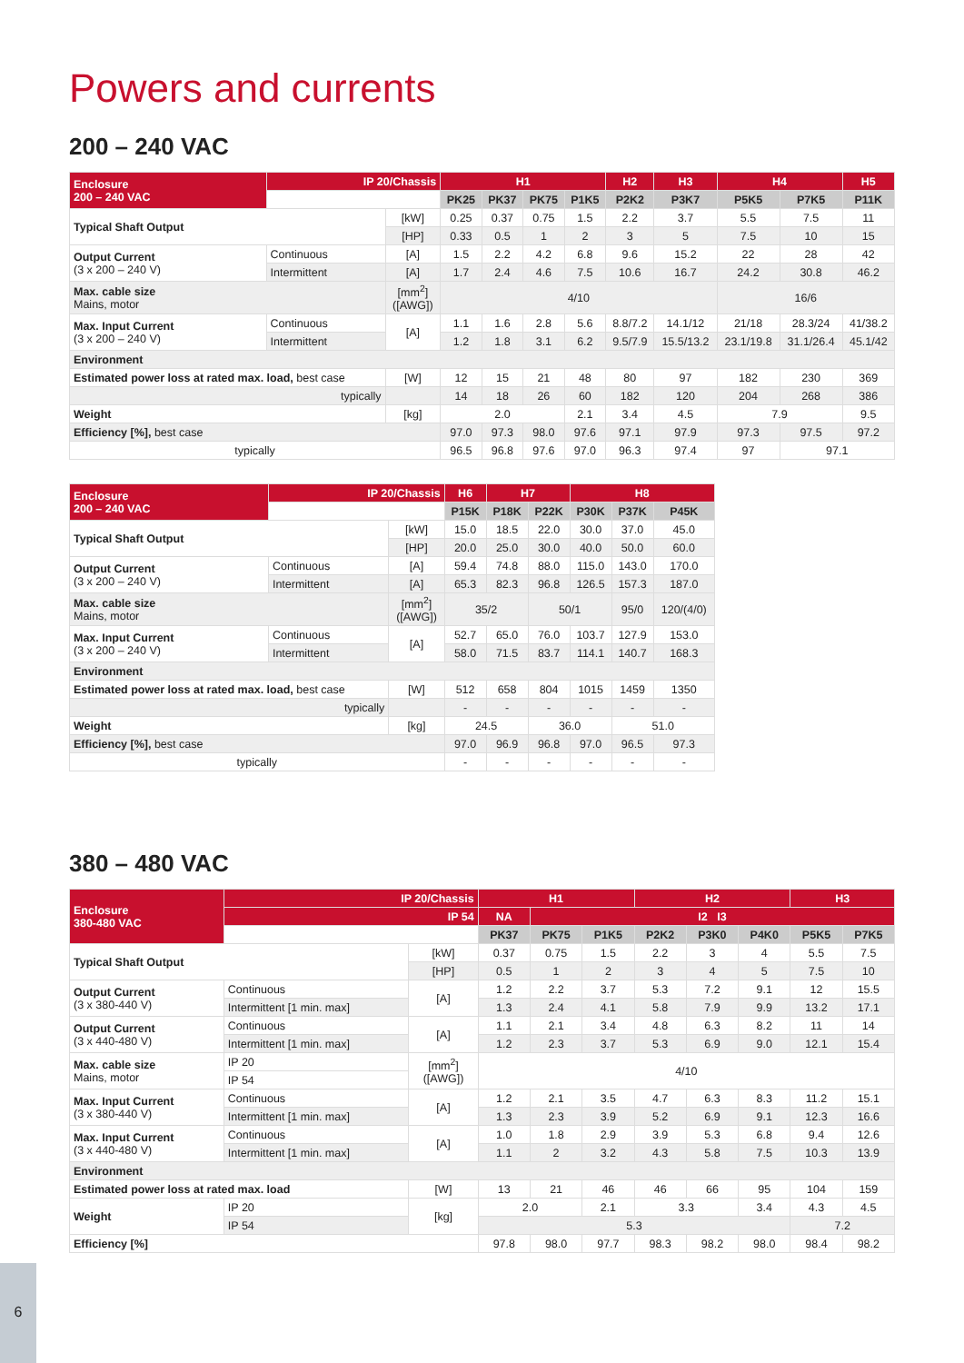Powers and currents
200 – 240 VAC
| Enclosure 200 – 240 VAC | IP 20/Chassis | | H1 | | | | H2 | H3 | H4 | | H5 |
| | | | PK25 | PK37 | PK75 | P1K5 | P2K2 | P3K7 | P5K5 | P7K5 | P11K |
| Typical Shaft Output | | [kW] | 0.25 | 0.37 | 0.75 | 1.5 | 2.2 | 3.7 | 5.5 | 7.5 | 11 |
| | | [HP] | 0.33 | 0.5 | 1 | 2 | 3 | 5 | 7.5 | 10 | 15 |
| Output Current (3 x 200 – 240 V) | Continuous | [A] | 1.5 | 2.2 | 4.2 | 6.8 | 9.6 | 15.2 | 22 | 28 | 42 |
| | Intermittent | [A] | 1.7 | 2.4 | 4.6 | 7.5 | 10.6 | 16.7 | 24.2 | 30.8 | 46.2 |
| Max. cable size Mains, motor | | [mm<sup>2</sup>] ([AWG]) | 4/10 | | | | | | 16/6 | | |
| Max. Input Current (3 x 200 – 240 V) | Continuous | [A] | 1.1 | 1.6 | 2.8 | 5.6 | 8.8/7.2 | 14.1/12 | 21/18 | 28.3/24 | 41/38.2 |
| | Intermittent | | 1.2 | 1.8 | 3.1 | 6.2 | 9.5/7.9 | 15.5/13.2 | 23.1/19.8 | 31.1/26.4 | 45.1/42 |
| Environment | | | | | | | | | | | |
| Estimated power loss at rated max. load, best case | | [W] | 12 | 15 | 21 | 48 | 80 | 97 | 182 | 230 | 369 |
| typically | | | 14 | 18 | 26 | 60 | 182 | 120 | 204 | 268 | 386 |
| Weight | | [kg] | 2.0 | | | 2.1 | 3.4 | 4.5 | 7.9 | | 9.5 |
| Efficiency [%], best case | | | 97.0 | 97.3 | 98.0 | 97.6 | 97.1 | 97.9 | 97.3 | 97.5 | 97.2 |
| typically | | | 96.5 | 96.8 | 97.6 | 97.0 | 96.3 | 97.4 | 97 | 97.1 | |
| Enclosure 200 – 240 VAC | IP 20/Chassis | | H6 | H7 | | H8 | | |
| | | | P15K | P18K | P22K | P30K | P37K | P45K |
| Typical Shaft Output | | [kW] | 15.0 | 18.5 | 22.0 | 30.0 | 37.0 | 45.0 |
| | | [HP] | 20.0 | 25.0 | 30.0 | 40.0 | 50.0 | 60.0 |
| Output Current (3 x 200 – 240 V) | Continuous | [A] | 59.4 | 74.8 | 88.0 | 115.0 | 143.0 | 170.0 |
| | Intermittent | [A] | 65.3 | 82.3 | 96.8 | 126.5 | 157.3 | 187.0 |
| Max. cable size Mains, motor | | [mm<sup>2</sup>] ([AWG]) | 35/2 | | 50/1 | | 95/0 | 120/(4/0) |
| Max. Input Current (3 x 200 – 240 V) | Continuous | [A] | 52.7 | 65.0 | 76.0 | 103.7 | 127.9 | 153.0 |
| | Intermittent | | 58.0 | 71.5 | 83.7 | 114.1 | 140.7 | 168.3 |
| Environment | | | | | | | | |
| Estimated power loss at rated max. load, best case | | [W] | 512 | 658 | 804 | 1015 | 1459 | 1350 |
| typically | | | - | - | - | - | - | - |
| Weight | | [kg] | 24.5 | | 36.0 | | 51.0 | |
| Efficiency [%], best case | | | 97.0 | 96.9 | 96.8 | 97.0 | 96.5 | 97.3 |
| typically | | | - | - | - | - | - | - |
380 – 480 VAC
| Enclosure 380-480 VAC | IP 20/Chassis | | H1 | | | H2 | | | H3 | |
| | IP 54 | | NA | I2 I3 | | | | | | |
| | | | PK37 | PK75 | P1K5 | P2K2 | P3K0 | P4K0 | P5K5 | P7K5 |
| Typical Shaft Output | | [kW] | 0.37 | 0.75 | 1.5 | 2.2 | 3 | 4 | 5.5 | 7.5 |
| | | [HP] | 0.5 | 1 | 2 | 3 | 4 | 5 | 7.5 | 10 |
| Output Current (3 x 380-440 V) | Continuous | [A] | 1.2 | 2.2 | 3.7 | 5.3 | 7.2 | 9.1 | 12 | 15.5 |
| | Intermittent [1 min. max] | | 1.3 | 2.4 | 4.1 | 5.8 | 7.9 | 9.9 | 13.2 | 17.1 |
| Output Current (3 x 440-480 V) | Continuous | [A] | 1.1 | 2.1 | 3.4 | 4.8 | 6.3 | 8.2 | 11 | 14 |
| | Intermittent [1 min. max] | | 1.2 | 2.3 | 3.7 | 5.3 | 6.9 | 9.0 | 12.1 | 15.4 |
| Max. cable size Mains, motor | IP 20 | [mm<sup>2</sup>] ([AWG]) | 4/10 | | | | | | | |
| | IP 54 | | | | | | | | | |
| Max. Input Current (3 x 380-440 V) | Continuous | [A] | 1.2 | 2.1 | 3.5 | 4.7 | 6.3 | 8.3 | 11.2 | 15.1 |
| | Intermittent [1 min. max] | | 1.3 | 2.3 | 3.9 | 5.2 | 6.9 | 9.1 | 12.3 | 16.6 |
| Max. Input Current (3 x 440-480 V) | Continuous | [A] | 1.0 | 1.8 | 2.9 | 3.9 | 5.3 | 6.8 | 9.4 | 12.6 |
| | Intermittent [1 min. max] | | 1.1 | 2 | 3.2 | 4.3 | 5.8 | 7.5 | 10.3 | 13.9 |
| Environment | | | | | | | | | | |
| Estimated power loss at rated max. load | | [W] | 13 | 21 | 46 | 46 | 66 | 95 | 104 | 159 |
| Weight | IP 20 | [kg] | 2.0 | | 2.1 | 3.3 | | 3.4 | 4.3 | 4.5 |
| | IP 54 | | 5.3 | | | | | | 7.2 | |
| Efficiency [%] | | | 97.8 | 98.0 | 97.7 | 98.3 | 98.2 | 98.0 | 98.4 | 98.2 |
6